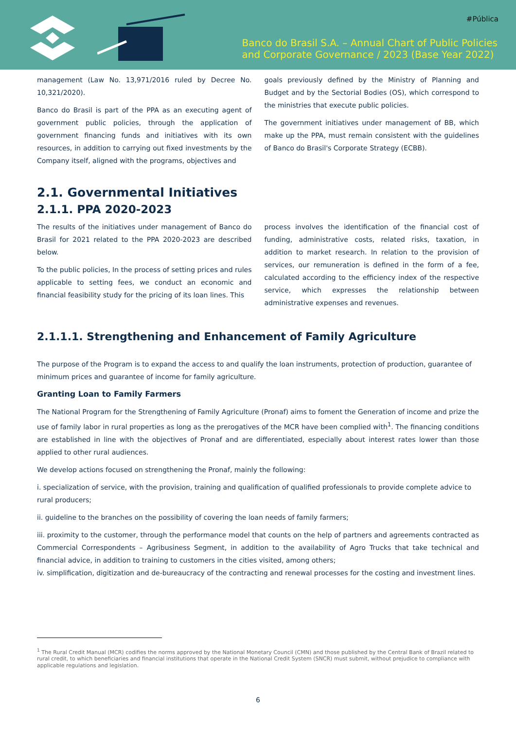#Pública
Banco do Brasil S.A. – Annual Chart of Public Policies
and Corporate Governance / 2023 (Base Year 2022)
management (Law No. 13,971/2016 ruled by Decree No. 10,321/2020).
Banco do Brasil is part of the PPA as an executing agent of government public policies, through the application of government financing funds and initiatives with its own resources, in addition to carrying out fixed investments by the Company itself, aligned with the programs, objectives and
goals previously defined by the Ministry of Planning and Budget and by the Sectorial Bodies (OS), which correspond to the ministries that execute public policies.
The government initiatives under management of BB, which make up the PPA, must remain consistent with the guidelines of Banco do Brasil's Corporate Strategy (ECBB).
2.1. Governmental Initiatives
2.1.1. PPA 2020-2023
The results of the initiatives under management of Banco do Brasil for 2021 related to the PPA 2020-2023 are described below.
To the public policies, In the process of setting prices and rules applicable to setting fees, we conduct an economic and financial feasibility study for the pricing of its loan lines. This
process involves the identification of the financial cost of funding, administrative costs, related risks, taxation, in addition to market research. In relation to the provision of services, our remuneration is defined in the form of a fee, calculated according to the efficiency index of the respective service, which expresses the relationship between administrative expenses and revenues.
2.1.1.1. Strengthening and Enhancement of Family Agriculture
The purpose of the Program is to expand the access to and qualify the loan instruments, protection of production, guarantee of minimum prices and guarantee of income for family agriculture.
Granting Loan to Family Farmers
The National Program for the Strengthening of Family Agriculture (Pronaf) aims to foment the Generation of income and prize the use of family labor in rural properties as long as the prerogatives of the MCR have been complied with<sup>1</sup>. The financing conditions are established in line with the objectives of Pronaf and are differentiated, especially about interest rates lower than those applied to other rural audiences.
We develop actions focused on strengthening the Pronaf, mainly the following:
i. specialization of service, with the provision, training and qualification of qualified professionals to provide complete advice to rural producers;
ii. guideline to the branches on the possibility of covering the loan needs of family farmers;
iii. proximity to the customer, through the performance model that counts on the help of partners and agreements contracted as Commercial Correspondents – Agribusiness Segment, in addition to the availability of Agro Trucks that take technical and financial advice, in addition to training to customers in the cities visited, among others;
iv. simplification, digitization and de-bureaucracy of the contracting and renewal processes for the costing and investment lines.
<sup>1</sup> The Rural Credit Manual (MCR) codifies the norms approved by the National Monetary Council (CMN) and those published by the Central Bank of Brazil related to rural credit, to which beneficiaries and financial institutions that operate in the National Credit System (SNCR) must submit, without prejudice to compliance with applicable regulations and legislation.
6